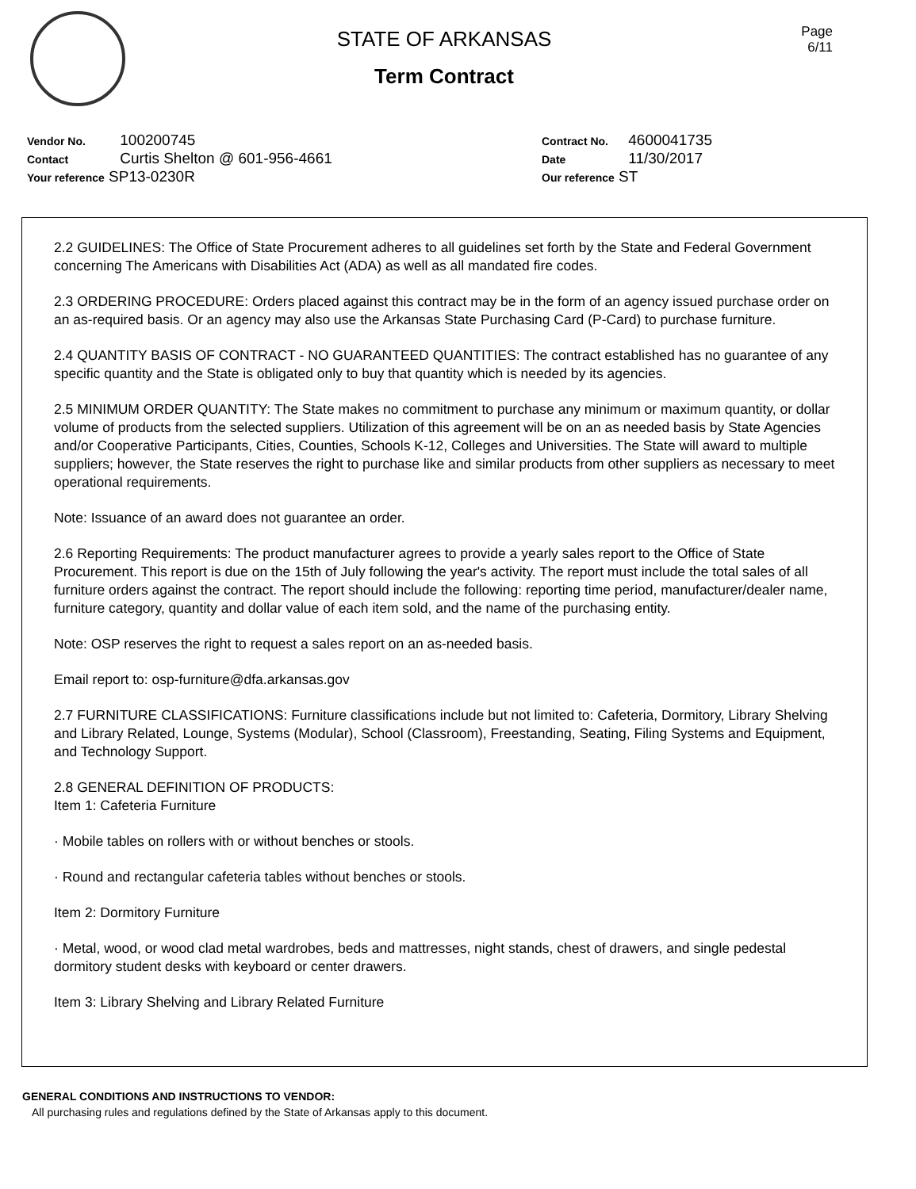STATE OF ARKANSAS
Term Contract
Page
6/11
Vendor No. 100200745
Contact Curtis Shelton @ 601-956-4661
Your reference SP13-0230R
Contract No. 4600041735
Date 11/30/2017
Our reference ST
2.2 GUIDELINES: The Office of State Procurement adheres to all guidelines set forth by the State and Federal Government concerning The Americans with Disabilities Act (ADA) as well as all mandated fire codes.
2.3 ORDERING PROCEDURE: Orders placed against this contract may be in the form of an agency issued purchase order on an as-required basis. Or an agency may also use the Arkansas State Purchasing Card (P-Card) to purchase furniture.
2.4 QUANTITY BASIS OF CONTRACT - NO GUARANTEED QUANTITIES: The contract established has no guarantee of any specific quantity and the State is obligated only to buy that quantity which is needed by its agencies.
2.5 MINIMUM ORDER QUANTITY: The State makes no commitment to purchase any minimum or maximum quantity, or dollar volume of products from the selected suppliers. Utilization of this agreement will be on an as needed basis by State Agencies and/or Cooperative Participants, Cities, Counties, Schools K-12, Colleges and Universities. The State will award to multiple suppliers; however, the State reserves the right to purchase like and similar products from other suppliers as necessary to meet operational requirements.
Note: Issuance of an award does not guarantee an order.
2.6 Reporting Requirements: The product manufacturer agrees to provide a yearly sales report to the Office of State Procurement. This report is due on the 15th of July following the year's activity. The report must include the total sales of all furniture orders against the contract. The report should include the following: reporting time period, manufacturer/dealer name, furniture category, quantity and dollar value of each item sold, and the name of the purchasing entity.
Note: OSP reserves the right to request a sales report on an as-needed basis.
Email report to: osp-furniture@dfa.arkansas.gov
2.7 FURNITURE CLASSIFICATIONS: Furniture classifications include but not limited to: Cafeteria, Dormitory, Library Shelving and Library Related, Lounge, Systems (Modular), School (Classroom), Freestanding, Seating, Filing Systems and Equipment, and Technology Support.
2.8 GENERAL DEFINITION OF PRODUCTS:
Item 1: Cafeteria Furniture
· Mobile tables on rollers with or without benches or stools.
· Round and rectangular cafeteria tables without benches or stools.
Item 2: Dormitory Furniture
· Metal, wood, or wood clad metal wardrobes, beds and mattresses, night stands, chest of drawers, and single pedestal dormitory student desks with keyboard or center drawers.
Item 3: Library Shelving and Library Related Furniture
GENERAL CONDITIONS AND INSTRUCTIONS TO VENDOR:
All purchasing rules and regulations defined by the State of Arkansas apply to this document.